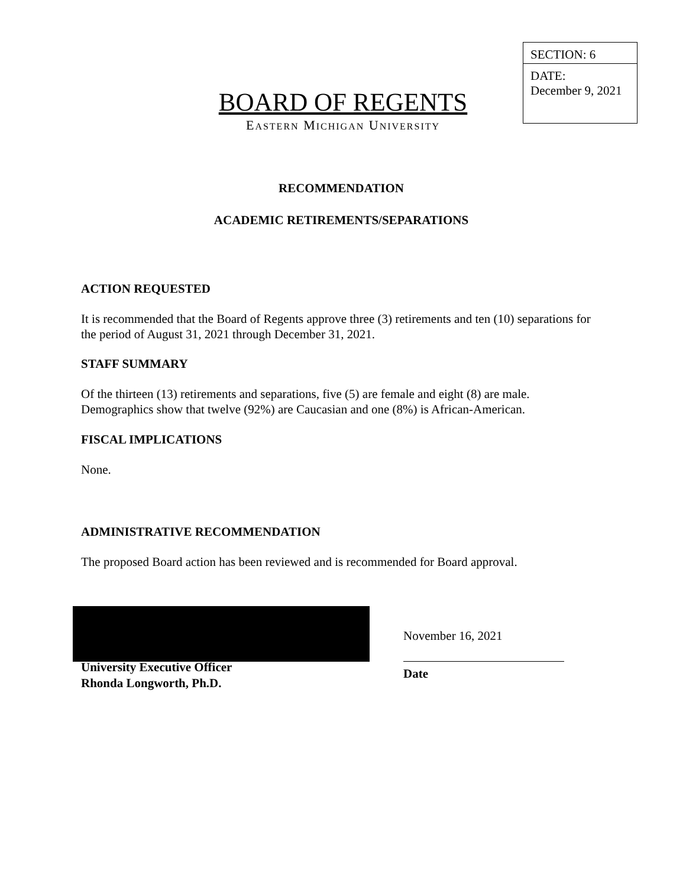SECTION: 6
DATE:
December 9, 2021
BOARD OF REGENTS
EASTERN MICHIGAN UNIVERSITY
RECOMMENDATION
ACADEMIC RETIREMENTS/SEPARATIONS
ACTION REQUESTED
It is recommended that the Board of Regents approve three (3) retirements and ten (10) separations for the period of August 31, 2021 through December 31, 2021.
STAFF SUMMARY
Of the thirteen (13) retirements and separations, five (5) are female and eight (8) are male. Demographics show that twelve (92%) are Caucasian and one (8%) is African-American.
FISCAL IMPLICATIONS
None.
ADMINISTRATIVE RECOMMENDATION
The proposed Board action has been reviewed and is recommended for Board approval.
University Executive Officer
Rhonda Longworth, Ph.D.
November 16, 2021
Date